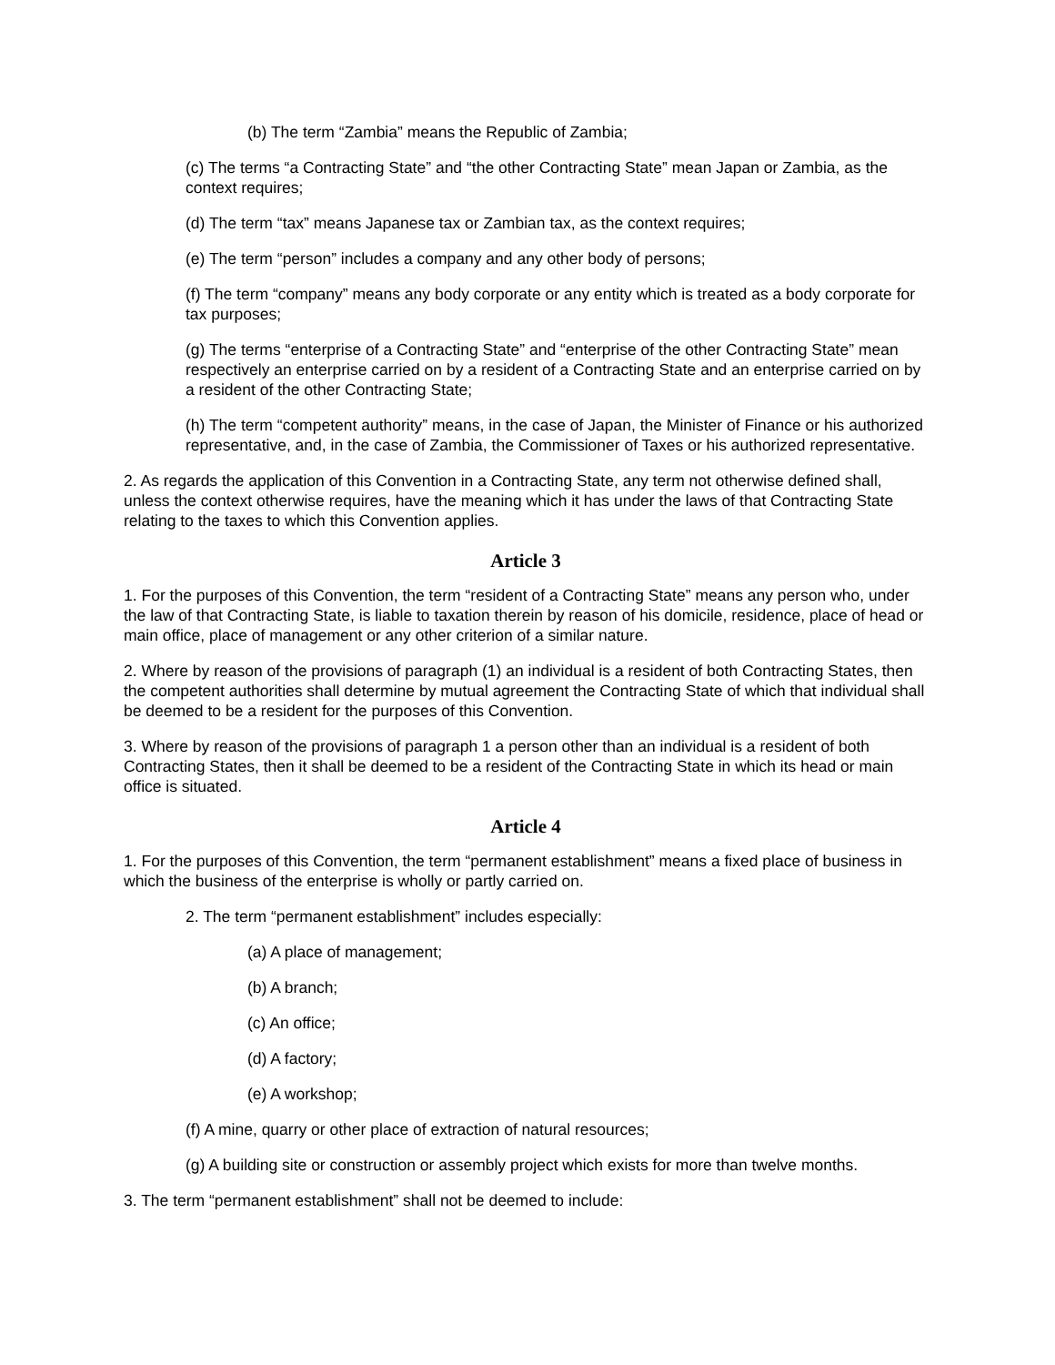(b) The term “Zambia” means the Republic of Zambia;
(c) The terms “a Contracting State” and “the other Contracting State” mean Japan or Zambia, as the context requires;
(d) The term “tax” means Japanese tax or Zambian tax, as the context requires;
(e) The term “person” includes a company and any other body of persons;
(f) The term “company” means any body corporate or any entity which is treated as a body corporate for tax purposes;
(g) The terms “enterprise of a Contracting State” and “enterprise of the other Contracting State” mean respectively an enterprise carried on by a resident of a Contracting State and an enterprise carried on by a resident of the other Contracting State;
(h) The term “competent authority” means, in the case of Japan, the Minister of Finance or his authorized representative, and, in the case of Zambia, the Commissioner of Taxes or his authorized representative.
2. As regards the application of this Convention in a Contracting State, any term not otherwise defined shall, unless the context otherwise requires, have the meaning which it has under the laws of that Contracting State relating to the taxes to which this Convention applies.
Article 3
1. For the purposes of this Convention, the term “resident of a Contracting State” means any person who, under the law of that Contracting State, is liable to taxation therein by reason of his domicile, residence, place of head or main office, place of management or any other criterion of a similar nature.
2. Where by reason of the provisions of paragraph (1) an individual is a resident of both Contracting States, then the competent authorities shall determine by mutual agreement the Contracting State of which that individual shall be deemed to be a resident for the purposes of this Convention.
3. Where by reason of the provisions of paragraph 1 a person other than an individual is a resident of both Contracting States, then it shall be deemed to be a resident of the Contracting State in which its head or main office is situated.
Article 4
1. For the purposes of this Convention, the term “permanent establishment” means a fixed place of business in which the business of the enterprise is wholly or partly carried on.
2. The term “permanent establishment” includes especially:
(a) A place of management;
(b) A branch;
(c) An office;
(d) A factory;
(e) A workshop;
(f) A mine, quarry or other place of extraction of natural resources;
(g) A building site or construction or assembly project which exists for more than twelve months.
3. The term “permanent establishment” shall not be deemed to include: